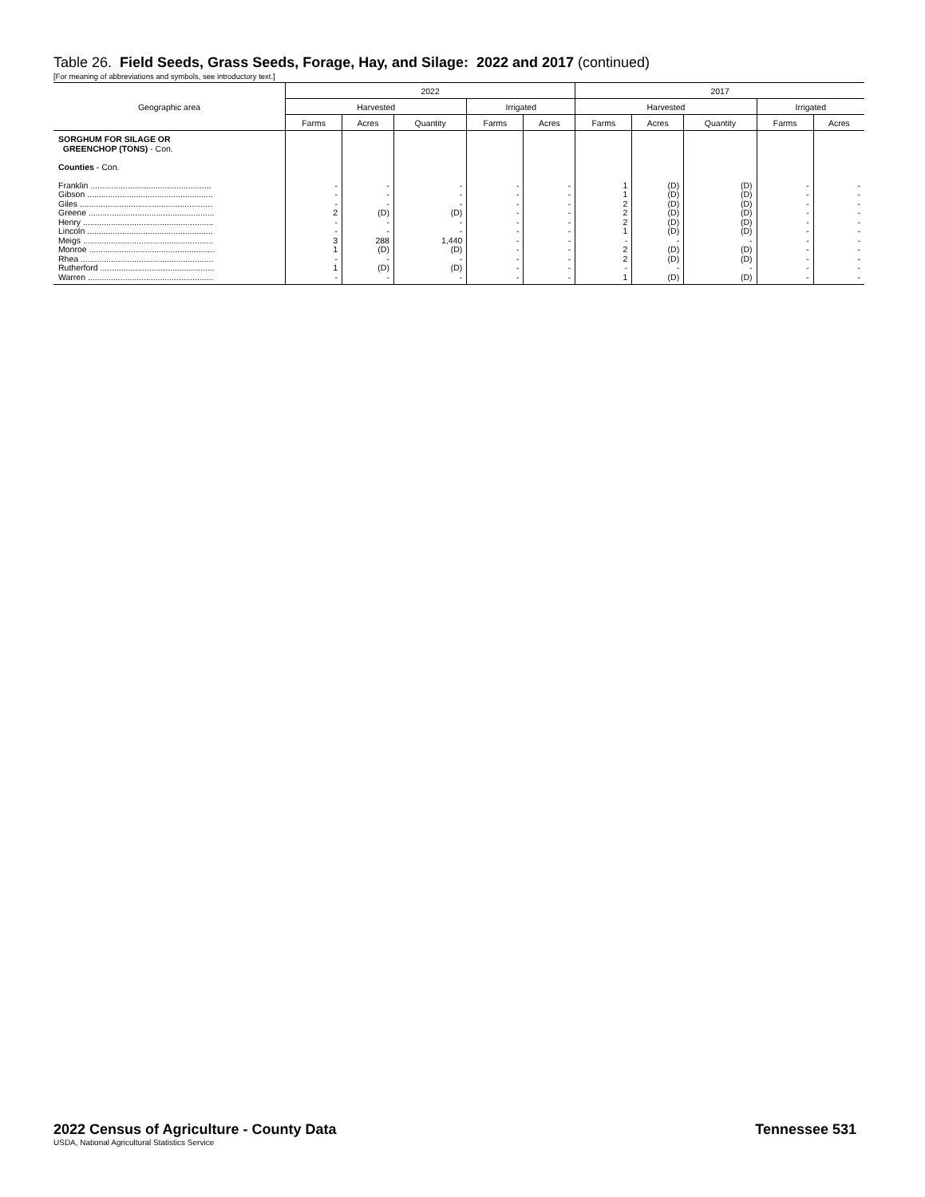Table 26. Field Seeds, Grass Seeds, Forage, Hay, and Silage: 2022 and 2017 (continued)
[For meaning of abbreviations and symbols, see introductory text.]
| Geographic area | 2022 | | | | | 2017 | | | | |
| --- | --- | --- | --- | --- | --- | --- | --- | --- | --- | --- |
| | Harvested | | | Irrigated | | Harvested | | | Irrigated | |
| | Farms | Acres | Quantity | Farms | Acres | Farms | Acres | Quantity | Farms | Acres |
| SORGHUM FOR SILAGE OR GREENCHOP (TONS) - Con. Counties - Con. | | | | | | | | | | |
| Franklin .................................................... | - | - | - | - | - | 1 | (D) | (D) | - | - |
| Gibson ...................................................... | - | - | - | - | - | 1 | (D) | (D) | - | - |
| Giles ......................................................... | - | - | - | - | - | 2 | (D) | (D) | - | - |
| Greene ...................................................... | 2 | (D) | (D) | - | - | 2 | (D) | (D) | - | - |
| Henry ........................................................ | - | - | - | - | - | 2 | (D) | (D) | - | - |
| Lincoln ...................................................... | - | - | - | - | - | 1 | (D) | (D) | - | - |
| Meigs ........................................................ | 3 | 288 | 1,440 | - | - | - | - | - | - | - |
| Monroe ...................................................... | 1 | (D) | (D) | - | - | 2 | (D) | (D) | - | - |
| Rhea ......................................................... | - | - | - | - | - | 2 | (D) | (D) | - | - |
| Rutherford ................................................. | 1 | (D) | (D) | - | - | - | - | - | - | - |
| Warren ...................................................... | - | - | - | - | - | 1 | (D) | (D) | - | - |
2022 Census of Agriculture - County Data Tennessee 531
USDA, National Agricultural Statistics Service